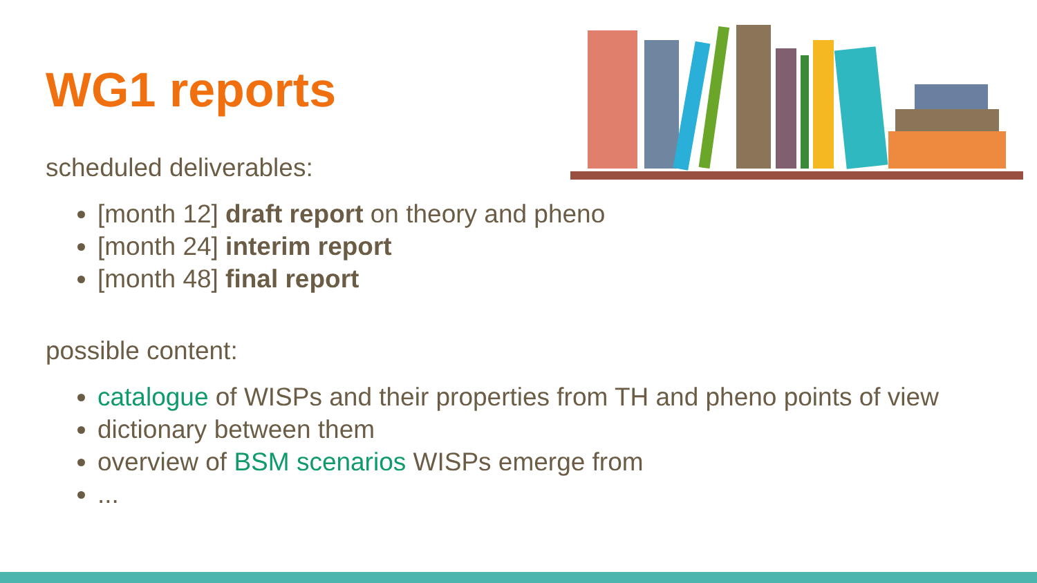WG1 reports
scheduled deliverables:
[month 12] draft report on theory and pheno
[month 24] interim report
[month 48] final report
possible content:
catalogue of WISPs and their properties from TH and pheno points of view
dictionary between them
overview of BSM scenarios WISPs emerge from
...